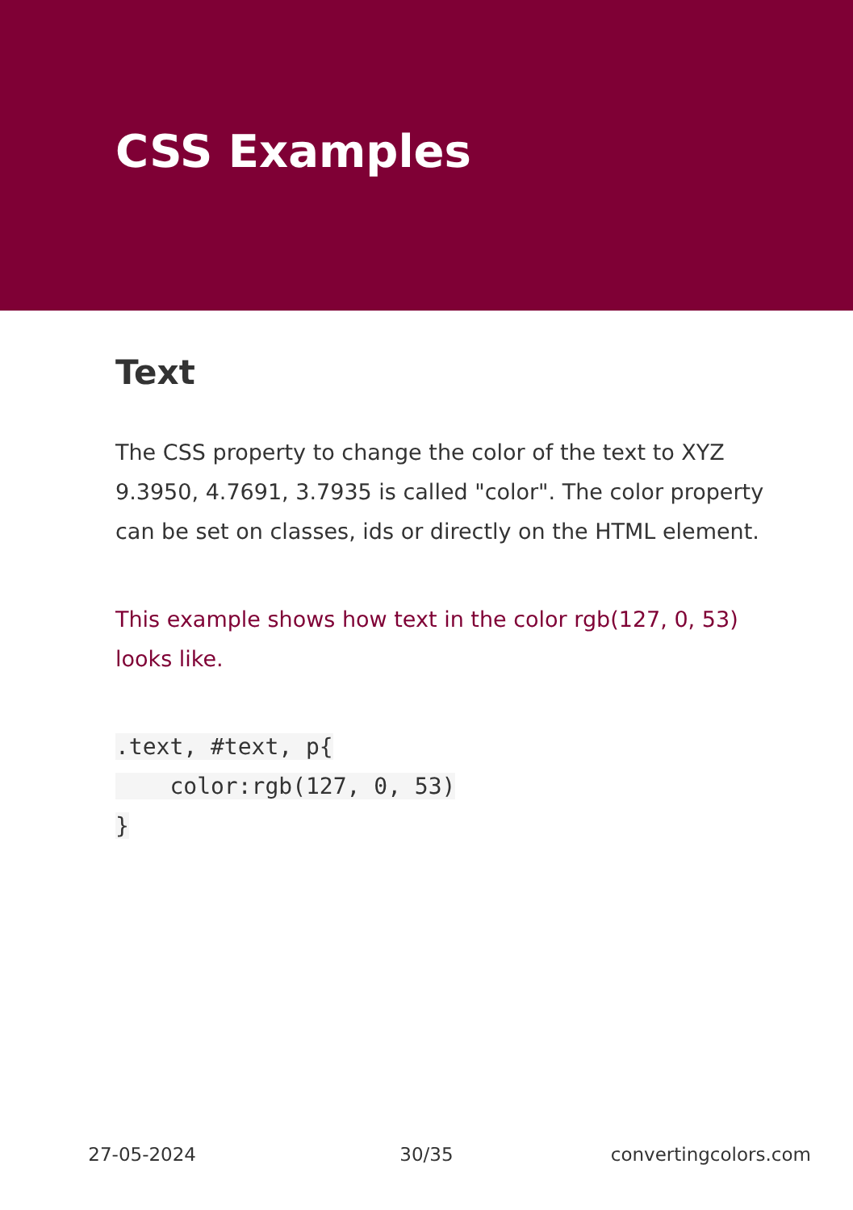CSS Examples
Text
The CSS property to change the color of the text to XYZ 9.3950, 4.7691, 3.7935 is called "color". The color property can be set on classes, ids or directly on the HTML element.
This example shows how text in the color rgb(127, 0, 53) looks like.
.text, #text, p{
    color:rgb(127, 0, 53)
}
27-05-2024 30/35 convertingcolors.com